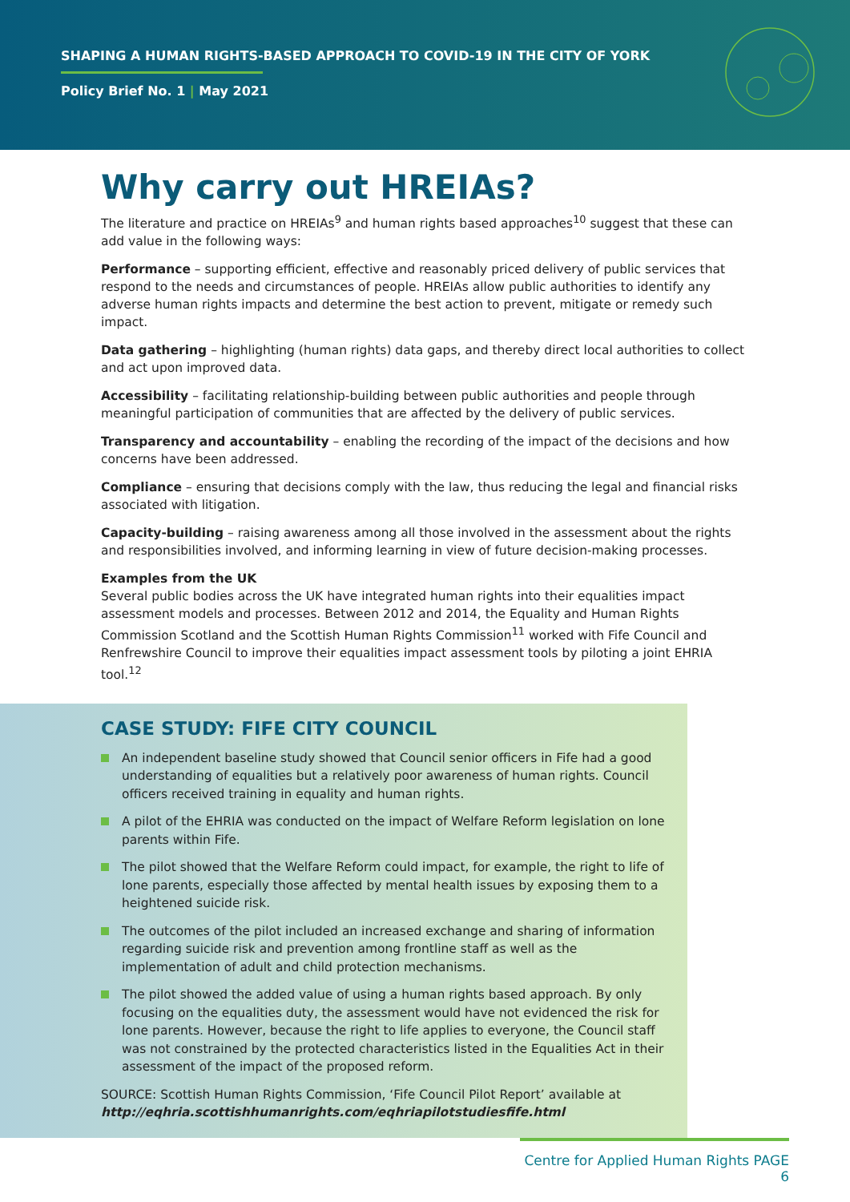SHAPING A HUMAN RIGHTS-BASED APPROACH TO COVID-19 IN THE CITY OF YORK
Policy Brief No. 1 | May 2021
Why carry out HREIAs?
The literature and practice on HREIAs<sup>9</sup> and human rights based approaches<sup>10</sup> suggest that these can add value in the following ways:
Performance – supporting efficient, effective and reasonably priced delivery of public services that respond to the needs and circumstances of people. HREIAs allow public authorities to identify any adverse human rights impacts and determine the best action to prevent, mitigate or remedy such impact.
Data gathering – highlighting (human rights) data gaps, and thereby direct local authorities to collect and act upon improved data.
Accessibility – facilitating relationship-building between public authorities and people through meaningful participation of communities that are affected by the delivery of public services.
Transparency and accountability – enabling the recording of the impact of the decisions and how concerns have been addressed.
Compliance – ensuring that decisions comply with the law, thus reducing the legal and financial risks associated with litigation.
Capacity-building – raising awareness among all those involved in the assessment about the rights and responsibilities involved, and informing learning in view of future decision-making processes.
Examples from the UK
Several public bodies across the UK have integrated human rights into their equalities impact assessment models and processes. Between 2012 and 2014, the Equality and Human Rights Commission Scotland and the Scottish Human Rights Commission<sup>11</sup> worked with Fife Council and Renfrewshire Council to improve their equalities impact assessment tools by piloting a joint EHRIA tool.<sup>12</sup>
CASE STUDY: FIFE CITY COUNCIL
An independent baseline study showed that Council senior officers in Fife had a good understanding of equalities but a relatively poor awareness of human rights. Council officers received training in equality and human rights.
A pilot of the EHRIA was conducted on the impact of Welfare Reform legislation on lone parents within Fife.
The pilot showed that the Welfare Reform could impact, for example, the right to life of lone parents, especially those affected by mental health issues by exposing them to a heightened suicide risk.
The outcomes of the pilot included an increased exchange and sharing of information regarding suicide risk and prevention among frontline staff as well as the implementation of adult and child protection mechanisms.
The pilot showed the added value of using a human rights based approach. By only focusing on the equalities duty, the assessment would have not evidenced the risk for lone parents. However, because the right to life applies to everyone, the Council staff was not constrained by the protected characteristics listed in the Equalities Act in their assessment of the impact of the proposed reform.
SOURCE: Scottish Human Rights Commission, ‘Fife Council Pilot Report’ available at
http://eqhria.scottishhumanrights.com/eqhriapilotstudiesfife.html
Centre for Applied Human Rights PAGE 6